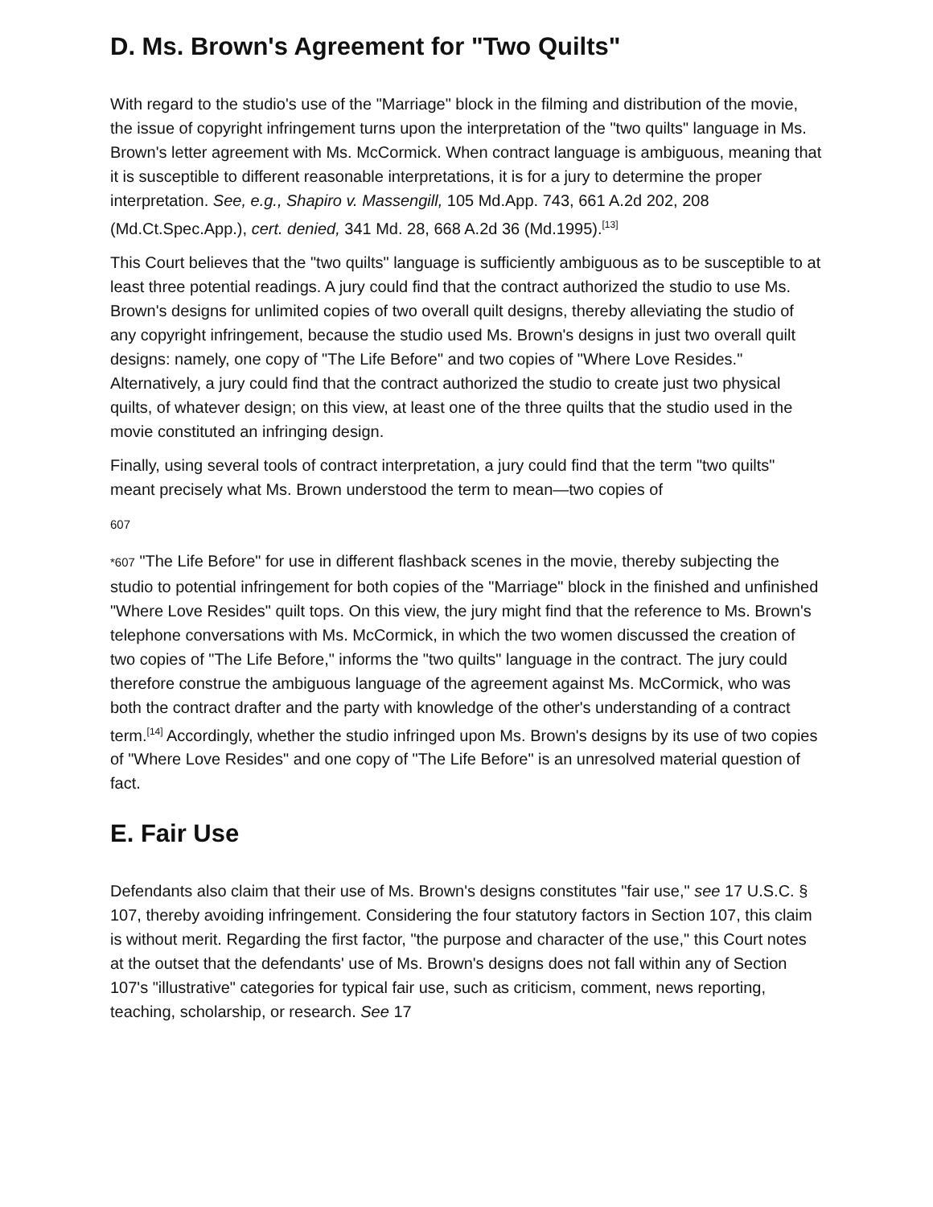D. Ms. Brown's Agreement for "Two Quilts"
With regard to the studio's use of the "Marriage" block in the filming and distribution of the movie, the issue of copyright infringement turns upon the interpretation of the "two quilts" language in Ms. Brown's letter agreement with Ms. McCormick. When contract language is ambiguous, meaning that it is susceptible to different reasonable interpretations, it is for a jury to determine the proper interpretation. See, e.g., Shapiro v. Massengill, 105 Md.App. 743, 661 A.2d 202, 208 (Md.Ct.Spec.App.), cert. denied, 341 Md. 28, 668 A.2d 36 (Md.1995).<sup>[13]</sup>
This Court believes that the "two quilts" language is sufficiently ambiguous as to be susceptible to at least three potential readings. A jury could find that the contract authorized the studio to use Ms. Brown's designs for unlimited copies of two overall quilt designs, thereby alleviating the studio of any copyright infringement, because the studio used Ms. Brown's designs in just two overall quilt designs: namely, one copy of "The Life Before" and two copies of "Where Love Resides." Alternatively, a jury could find that the contract authorized the studio to create just two physical quilts, of whatever design; on this view, at least one of the three quilts that the studio used in the movie constituted an infringing design.
Finally, using several tools of contract interpretation, a jury could find that the term "two quilts" meant precisely what Ms. Brown understood the term to mean—two copies of
607
*607 "The Life Before" for use in different flashback scenes in the movie, thereby subjecting the studio to potential infringement for both copies of the "Marriage" block in the finished and unfinished "Where Love Resides" quilt tops. On this view, the jury might find that the reference to Ms. Brown's telephone conversations with Ms. McCormick, in which the two women discussed the creation of two copies of "The Life Before," informs the "two quilts" language in the contract. The jury could therefore construe the ambiguous language of the agreement against Ms. McCormick, who was both the contract drafter and the party with knowledge of the other's understanding of a contract term.<sup>[14]</sup> Accordingly, whether the studio infringed upon Ms. Brown's designs by its use of two copies of "Where Love Resides" and one copy of "The Life Before" is an unresolved material question of fact.
E. Fair Use
Defendants also claim that their use of Ms. Brown's designs constitutes "fair use," see 17 U.S.C. § 107, thereby avoiding infringement. Considering the four statutory factors in Section 107, this claim is without merit. Regarding the first factor, "the purpose and character of the use," this Court notes at the outset that the defendants' use of Ms. Brown's designs does not fall within any of Section 107's "illustrative" categories for typical fair use, such as criticism, comment, news reporting, teaching, scholarship, or research. See 17